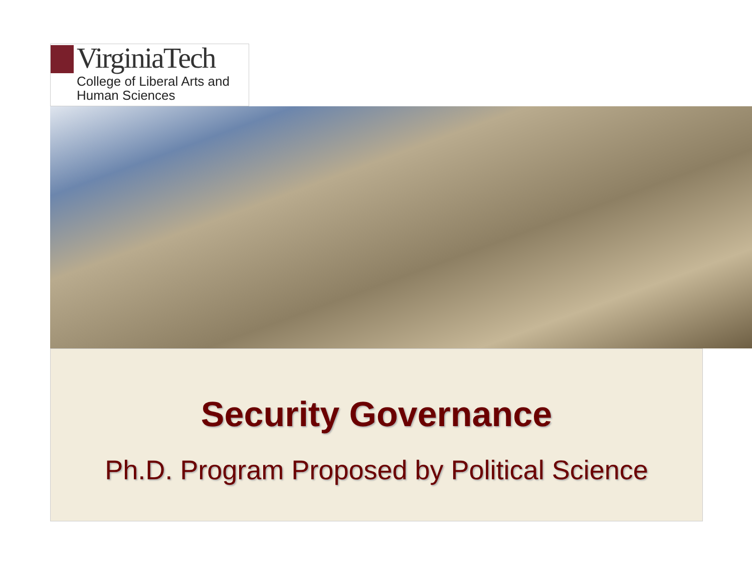VirginiaTech
College of Liberal Arts and
Human Sciences
Security Governance
Ph.D. Program Proposed by Political Science